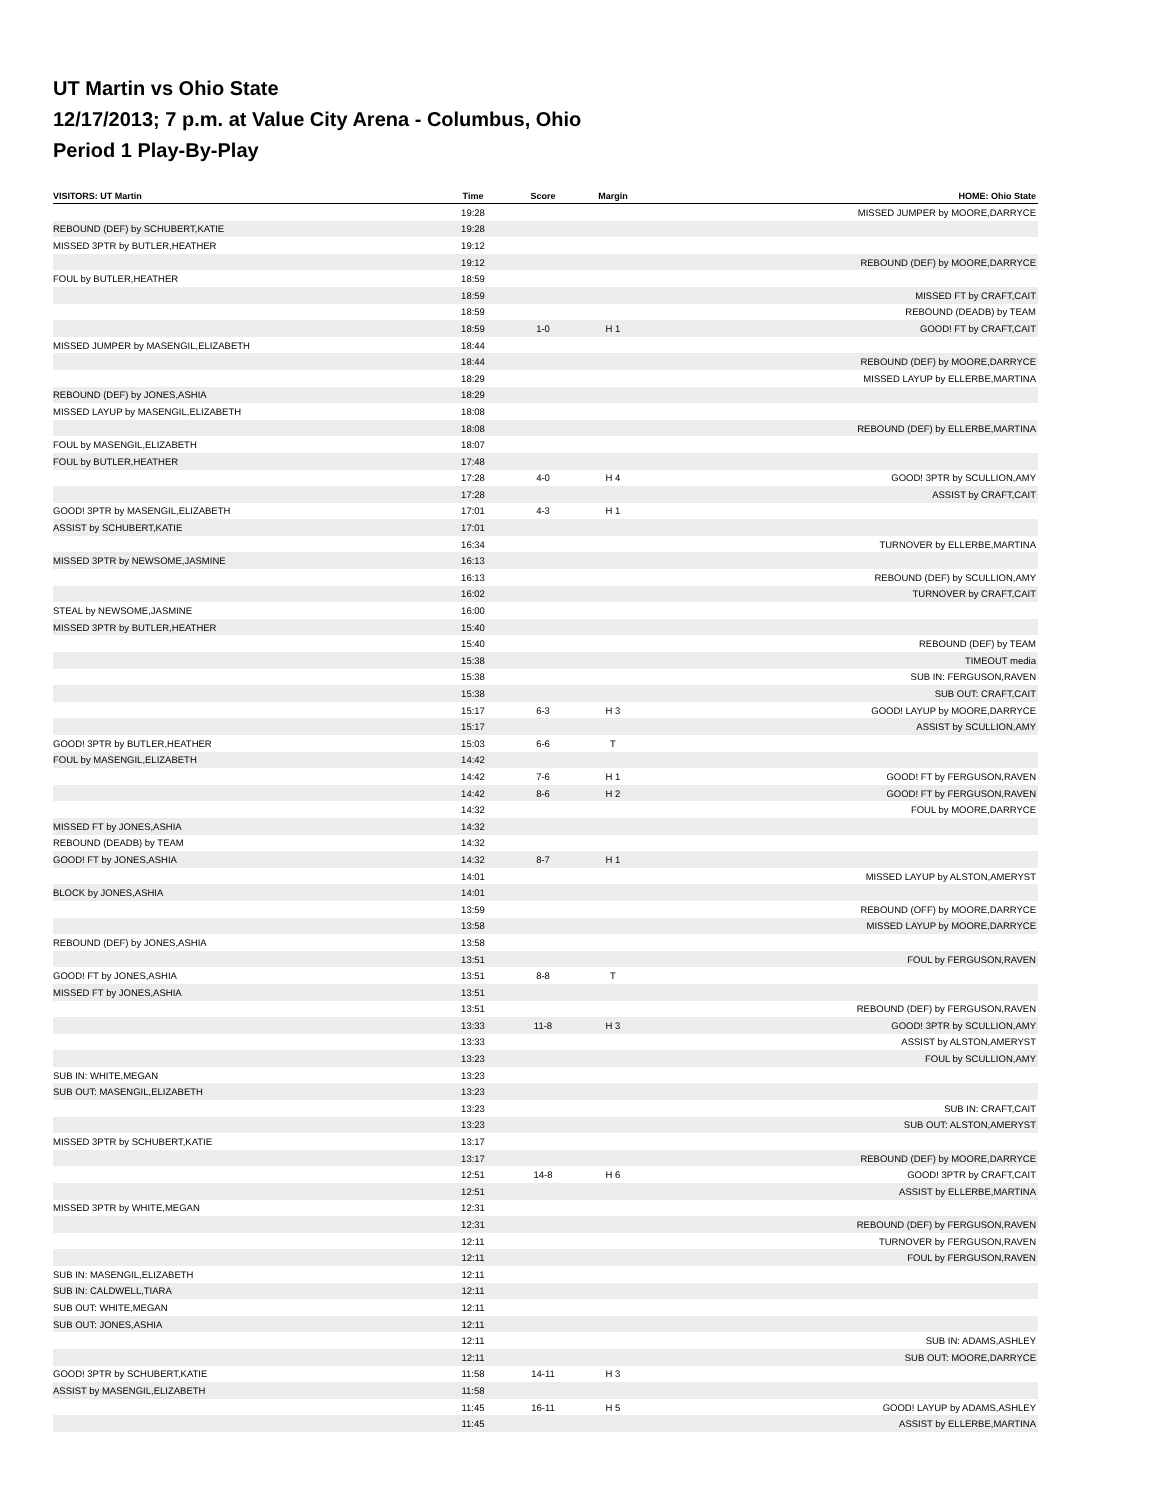UT Martin vs Ohio State
12/17/2013; 7 p.m. at Value City Arena - Columbus, Ohio
Period 1 Play-By-Play
| VISITORS: UT Martin | Time | Score | Margin | HOME: Ohio State |
| --- | --- | --- | --- | --- |
| | 19:28 | | | MISSED JUMPER by MOORE,DARRYCE |
| REBOUND (DEF) by SCHUBERT,KATIE | 19:28 | | | |
| MISSED 3PTR by BUTLER,HEATHER | 19:12 | | | |
| | 19:12 | | | REBOUND (DEF) by MOORE,DARRYCE |
| FOUL by BUTLER,HEATHER | 18:59 | | | |
| | 18:59 | | | MISSED FT by CRAFT,CAIT |
| | 18:59 | | | REBOUND (DEADB) by TEAM |
| | 18:59 | 1-0 | H 1 | GOOD! FT by CRAFT,CAIT |
| MISSED JUMPER by MASENGIL,ELIZABETH | 18:44 | | | |
| | 18:44 | | | REBOUND (DEF) by MOORE,DARRYCE |
| | 18:29 | | | MISSED LAYUP by ELLERBE,MARTINA |
| REBOUND (DEF) by JONES,ASHIA | 18:29 | | | |
| MISSED LAYUP by MASENGIL,ELIZABETH | 18:08 | | | |
| | 18:08 | | | REBOUND (DEF) by ELLERBE,MARTINA |
| FOUL by MASENGIL,ELIZABETH | 18:07 | | | |
| FOUL by BUTLER,HEATHER | 17:48 | | | |
| | 17:28 | 4-0 | H 4 | GOOD! 3PTR by SCULLION,AMY |
| | 17:28 | | | ASSIST by CRAFT,CAIT |
| GOOD! 3PTR by MASENGIL,ELIZABETH | 17:01 | 4-3 | H 1 | |
| ASSIST by SCHUBERT,KATIE | 17:01 | | | |
| | 16:34 | | | TURNOVER by ELLERBE,MARTINA |
| MISSED 3PTR by NEWSOME,JASMINE | 16:13 | | | |
| | 16:13 | | | REBOUND (DEF) by SCULLION,AMY |
| | 16:02 | | | TURNOVER by CRAFT,CAIT |
| STEAL by NEWSOME,JASMINE | 16:00 | | | |
| MISSED 3PTR by BUTLER,HEATHER | 15:40 | | | |
| | 15:40 | | | REBOUND (DEF) by TEAM |
| | 15:38 | | | TIMEOUT media |
| | 15:38 | | | SUB IN: FERGUSON,RAVEN |
| | 15:38 | | | SUB OUT: CRAFT,CAIT |
| | 15:17 | 6-3 | H 3 | GOOD! LAYUP by MOORE,DARRYCE |
| | 15:17 | | | ASSIST by SCULLION,AMY |
| GOOD! 3PTR by BUTLER,HEATHER | 15:03 | 6-6 | T | |
| FOUL by MASENGIL,ELIZABETH | 14:42 | | | |
| | 14:42 | 7-6 | H 1 | GOOD! FT by FERGUSON,RAVEN |
| | 14:42 | 8-6 | H 2 | GOOD! FT by FERGUSON,RAVEN |
| | 14:32 | | | FOUL by MOORE,DARRYCE |
| MISSED FT by JONES,ASHIA | 14:32 | | | |
| REBOUND (DEADB) by TEAM | 14:32 | | | |
| GOOD! FT by JONES,ASHIA | 14:32 | 8-7 | H 1 | |
| | 14:01 | | | MISSED LAYUP by ALSTON,AMERYST |
| BLOCK by JONES,ASHIA | 14:01 | | | |
| | 13:59 | | | REBOUND (OFF) by MOORE,DARRYCE |
| | 13:58 | | | MISSED LAYUP by MOORE,DARRYCE |
| REBOUND (DEF) by JONES,ASHIA | 13:58 | | | |
| | 13:51 | | | FOUL by FERGUSON,RAVEN |
| GOOD! FT by JONES,ASHIA | 13:51 | 8-8 | T | |
| MISSED FT by JONES,ASHIA | 13:51 | | | |
| | 13:51 | | | REBOUND (DEF) by FERGUSON,RAVEN |
| | 13:33 | 11-8 | H 3 | GOOD! 3PTR by SCULLION,AMY |
| | 13:33 | | | ASSIST by ALSTON,AMERYST |
| | 13:23 | | | FOUL by SCULLION,AMY |
| SUB IN: WHITE,MEGAN | 13:23 | | | |
| SUB OUT: MASENGIL,ELIZABETH | 13:23 | | | |
| | 13:23 | | | SUB IN: CRAFT,CAIT |
| | 13:23 | | | SUB OUT: ALSTON,AMERYST |
| MISSED 3PTR by SCHUBERT,KATIE | 13:17 | | | |
| | 13:17 | | | REBOUND (DEF) by MOORE,DARRYCE |
| | 12:51 | 14-8 | H 6 | GOOD! 3PTR by CRAFT,CAIT |
| | 12:51 | | | ASSIST by ELLERBE,MARTINA |
| MISSED 3PTR by WHITE,MEGAN | 12:31 | | | |
| | 12:31 | | | REBOUND (DEF) by FERGUSON,RAVEN |
| | 12:11 | | | TURNOVER by FERGUSON,RAVEN |
| | 12:11 | | | FOUL by FERGUSON,RAVEN |
| SUB IN: MASENGIL,ELIZABETH | 12:11 | | | |
| SUB IN: CALDWELL,TIARA | 12:11 | | | |
| SUB OUT: WHITE,MEGAN | 12:11 | | | |
| SUB OUT: JONES,ASHIA | 12:11 | | | |
| | 12:11 | | | SUB IN: ADAMS,ASHLEY |
| | 12:11 | | | SUB OUT: MOORE,DARRYCE |
| GOOD! 3PTR by SCHUBERT,KATIE | 11:58 | 14-11 | H 3 | |
| ASSIST by MASENGIL,ELIZABETH | 11:58 | | | |
| | 11:45 | 16-11 | H 5 | GOOD! LAYUP by ADAMS,ASHLEY |
| | 11:45 | | | ASSIST by ELLERBE,MARTINA |